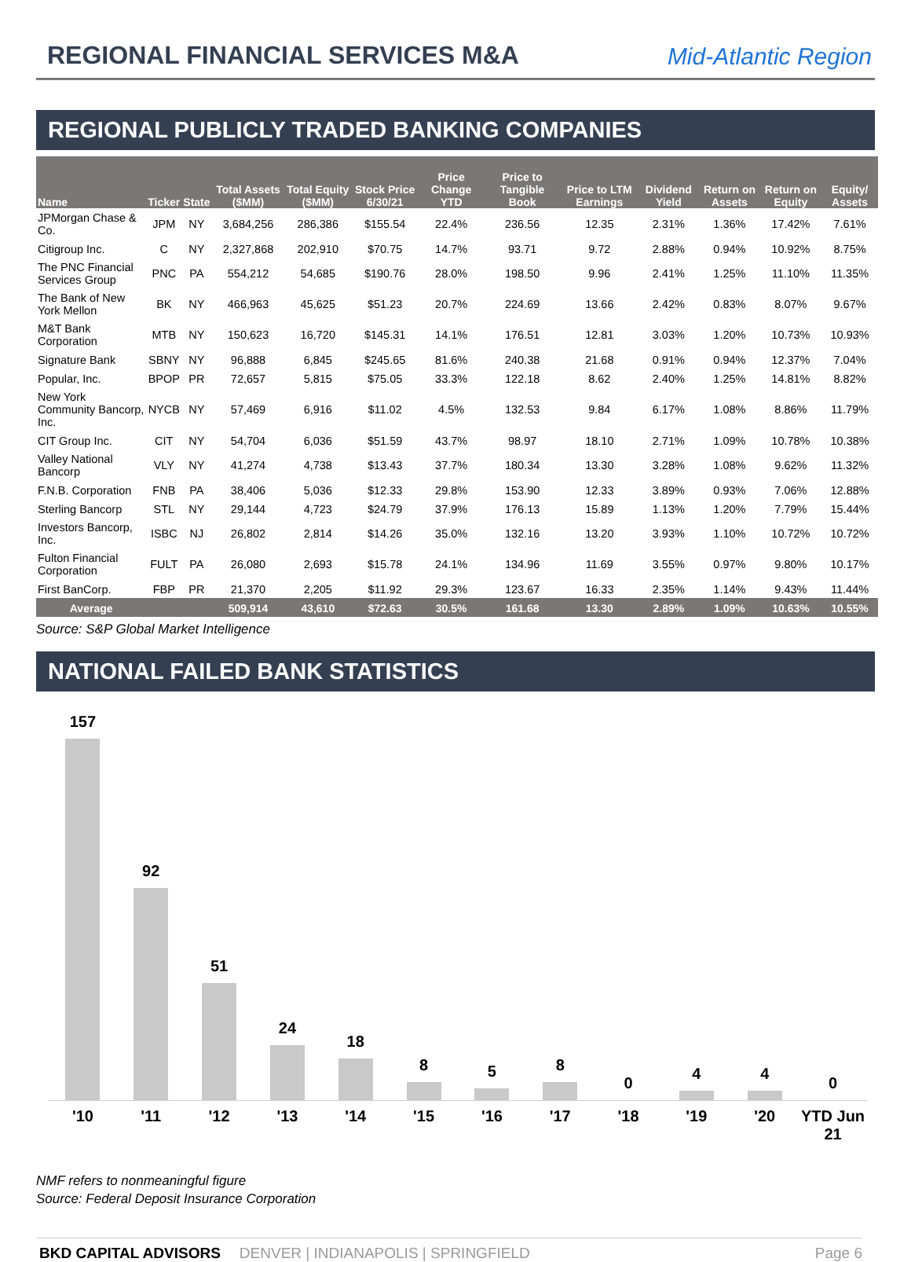REGIONAL FINANCIAL SERVICES M&A
Mid-Atlantic Region
REGIONAL PUBLICLY TRADED BANKING COMPANIES
| Name | Ticker | State | Total Assets ($MM) | Total Equity ($MM) | Stock Price 6/30/21 | Price Change YTD | Price to Tangible Book | Price to LTM Earnings | Dividend Yield | Return on Assets | Return on Equity | Equity/ Assets |
| --- | --- | --- | --- | --- | --- | --- | --- | --- | --- | --- | --- | --- |
| JPMorgan Chase & Co. | JPM | NY | 3,684,256 | 286,386 | $155.54 | 22.4% | 236.56 | 12.35 | 2.31% | 1.36% | 17.42% | 7.61% |
| Citigroup Inc. | C | NY | 2,327,868 | 202,910 | $70.75 | 14.7% | 93.71 | 9.72 | 2.88% | 0.94% | 10.92% | 8.75% |
| The PNC Financial Services Group | PNC | PA | 554,212 | 54,685 | $190.76 | 28.0% | 198.50 | 9.96 | 2.41% | 1.25% | 11.10% | 11.35% |
| The Bank of New York Mellon | BK | NY | 466,963 | 45,625 | $51.23 | 20.7% | 224.69 | 13.66 | 2.42% | 0.83% | 8.07% | 9.67% |
| M&T Bank Corporation | MTB | NY | 150,623 | 16,720 | $145.31 | 14.1% | 176.51 | 12.81 | 3.03% | 1.20% | 10.73% | 10.93% |
| Signature Bank | SBNY | NY | 96,888 | 6,845 | $245.65 | 81.6% | 240.38 | 21.68 | 0.91% | 0.94% | 12.37% | 7.04% |
| Popular, Inc. | BPOP | PR | 72,657 | 5,815 | $75.05 | 33.3% | 122.18 | 8.62 | 2.40% | 1.25% | 14.81% | 8.82% |
| New York Community Bancorp, Inc. | NYCB | NY | 57,469 | 6,916 | $11.02 | 4.5% | 132.53 | 9.84 | 6.17% | 1.08% | 8.86% | 11.79% |
| CIT Group Inc. | CIT | NY | 54,704 | 6,036 | $51.59 | 43.7% | 98.97 | 18.10 | 2.71% | 1.09% | 10.78% | 10.38% |
| Valley National Bancorp | VLY | NY | 41,274 | 4,738 | $13.43 | 37.7% | 180.34 | 13.30 | 3.28% | 1.08% | 9.62% | 11.32% |
| F.N.B. Corporation | FNB | PA | 38,406 | 5,036 | $12.33 | 29.8% | 153.90 | 12.33 | 3.89% | 0.93% | 7.06% | 12.88% |
| Sterling Bancorp | STL | NY | 29,144 | 4,723 | $24.79 | 37.9% | 176.13 | 15.89 | 1.13% | 1.20% | 7.79% | 15.44% |
| Investors Bancorp, Inc. | ISBC | NJ | 26,802 | 2,814 | $14.26 | 35.0% | 132.16 | 13.20 | 3.93% | 1.10% | 10.72% | 10.72% |
| Fulton Financial Corporation | FULT | PA | 26,080 | 2,693 | $15.78 | 24.1% | 134.96 | 11.69 | 3.55% | 0.97% | 9.80% | 10.17% |
| First BanCorp. | FBP | PR | 21,370 | 2,205 | $11.92 | 29.3% | 123.67 | 16.33 | 2.35% | 1.14% | 9.43% | 11.44% |
| Average | | | 509,914 | 43,610 | $72.63 | 30.5% | 161.68 | 13.30 | 2.89% | 1.09% | 10.63% | 10.55% |
Source: S&P Global Market Intelligence
NATIONAL FAILED BANK STATISTICS
157
92
51
24
18
8
5
8
0
4
4
0
'10 '11 '12 '13 '14 '15 '16 '17 '18 '19 '20 YTD Jun 21
NMF refers to nonmeaningful figure
Source: Federal Deposit Insurance Corporation
BKD CAPITAL ADVISORS DENVER | INDIANAPOLIS | SPRINGFIELD Page 6